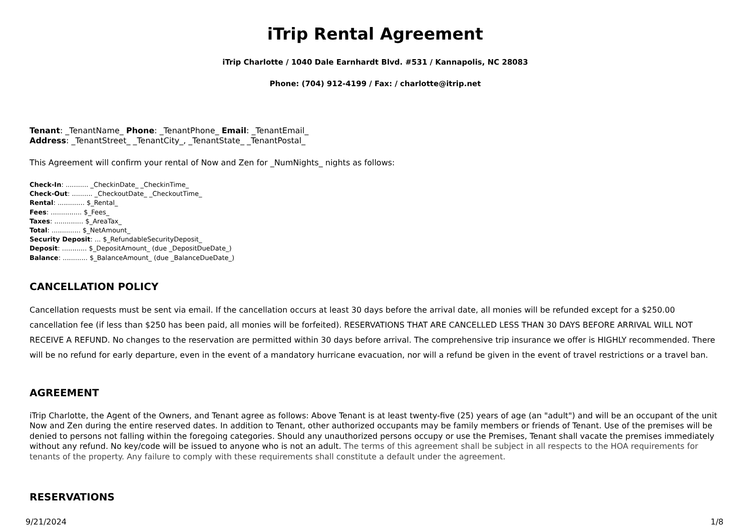iTrip Rental Agreement
iTrip Charlotte / 1040 Dale Earnhardt Blvd. #531 / Kannapolis, NC 28083
Phone: (704) 912-4199 / Fax: / charlotte@itrip.net
Tenant: _TenantName_ Phone: _TenantPhone_ Email: _TenantEmail_
Address: _TenantStreet_ _TenantCity_, _TenantState_ _TenantPostal_
This Agreement will confirm your rental of Now and Zen for _NumNights_ nights as follows:
Check-In: ........... _CheckinDate_ _CheckinTime_
Check-Out: .......... _CheckoutDate_ _CheckoutTime_
Rental: ............. $_Rental_
Fees: ............... $_Fees_
Taxes: .............. $_AreaTax_
Total: .............. $_NetAmount_
Security Deposit: ... $_RefundableSecurityDeposit_
Deposit: ............ $_DepositAmount_ (due _DepositDueDate_)
Balance: ............ $_BalanceAmount_ (due _BalanceDueDate_)
CANCELLATION POLICY
Cancellation requests must be sent via email. If the cancellation occurs at least 30 days before the arrival date, all monies will be refunded except for a $250.00 cancellation fee (if less than $250 has been paid, all monies will be forfeited). RESERVATIONS THAT ARE CANCELLED LESS THAN 30 DAYS BEFORE ARRIVAL WILL NOT RECEIVE A REFUND. No changes to the reservation are permitted within 30 days before arrival. The comprehensive trip insurance we offer is HIGHLY recommended. There will be no refund for early departure, even in the event of a mandatory hurricane evacuation, nor will a refund be given in the event of travel restrictions or a travel ban.
AGREEMENT
iTrip Charlotte, the Agent of the Owners, and Tenant agree as follows: Above Tenant is at least twenty-five (25) years of age (an "adult") and will be an occupant of the unit Now and Zen during the entire reserved dates. In addition to Tenant, other authorized occupants may be family members or friends of Tenant. Use of the premises will be denied to persons not falling within the foregoing categories. Should any unauthorized persons occupy or use the Premises, Tenant shall vacate the premises immediately without any refund. No key/code will be issued to anyone who is not an adult. The terms of this agreement shall be subject in all respects to the HOA requirements for tenants of the property. Any failure to comply with these requirements shall constitute a default under the agreement.
RESERVATIONS
9/21/2024 1/8